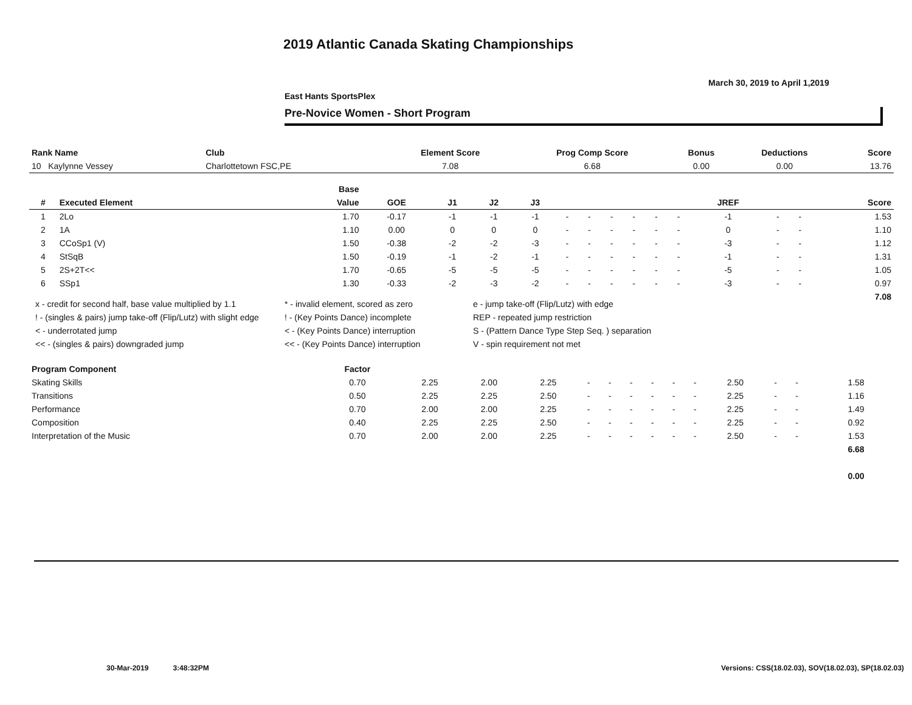2019 Atlantic Canada Skating Championships
March 30, 2019 to April 1,2019
East Hants SportsPlex
Pre-Novice Women - Short Program
| Rank Name | Club | Element Score | Prog Comp Score | Bonus | Deductions | Score |
| --- | --- | --- | --- | --- | --- | --- |
| 10 Kaylynne Vessey | Charlottetown FSC,PE | 7.08 | 6.68 | 0.00 | 0.00 | 13.76 |
| | | Base | | | | | | | | | | | | | | |
| --- | --- | --- | --- | --- | --- | --- | --- | --- | --- | --- | --- | --- | --- | --- | --- | --- |
| # | Executed Element | Value | GOE | J1 | J2 | J3 | | | | | | | JREF | | | Score |
| 1 | 2Lo | 1.70 | -0.17 | -1 | -1 | -1 | - | - | - | - | - | - | -1 | - | - | 1.53 |
| 2 | 1A | 1.10 | 0.00 | 0 | 0 | 0 | - | - | - | - | - | - | 0 | - | - | 1.10 |
| 3 | CCoSp1 (V) | 1.50 | -0.38 | -2 | -2 | -3 | - | - | - | - | - | - | -3 | - | - | 1.12 |
| 4 | StSqB | 1.50 | -0.19 | -1 | -2 | -1 | - | - | - | - | - | - | -1 | - | - | 1.31 |
| 5 | 2S+2T<< | 1.70 | -0.65 | -5 | -5 | -5 | - | - | - | - | - | - | -5 | - | - | 1.05 |
| 6 | SSp1 | 1.30 | -0.33 | -2 | -3 | -2 | - | - | - | - | - | - | -3 | - | - | 0.97 |
| | | | | | | | | | | | | | | | | 7.08 |
x - credit for second half, base value multiplied by 1.1
* - invalid element, scored as zero
e - jump take-off (Flip/Lutz) with edge
! - (singles & pairs) jump take-off (Flip/Lutz) with slight edge
! - (Key Points Dance) incomplete
REP - repeated jump restriction
< - underrotated jump
< - (Key Points Dance) interruption
S - (Pattern Dance Type Step Seq. ) separation
<< - (singles & pairs) downgraded jump
<< - (Key Points Dance) interruption
V - spin requirement not met
| Program Component | Factor | | | | | | | | | | | | | | | |
| --- | --- | --- | --- | --- | --- | --- | --- | --- | --- | --- | --- | --- | --- | --- | --- | --- |
| Skating Skills | 0.70 | 2.25 | 2.00 | 2.25 | - | - | - | - | - | - | 2.50 | - | - | 1.58 | | |
| Transitions | 0.50 | 2.25 | 2.25 | 2.50 | - | - | - | - | - | - | 2.25 | - | - | 1.16 | | |
| Performance | 0.70 | 2.00 | 2.00 | 2.25 | - | - | - | - | - | - | 2.25 | - | - | 1.49 | | |
| Composition | 0.40 | 2.25 | 2.25 | 2.50 | - | - | - | - | - | - | 2.25 | - | - | 0.92 | | |
| Interpretation of the Music | 0.70 | 2.00 | 2.00 | 2.25 | - | - | - | - | - | - | 2.50 | - | - | 1.53 | | |
| | | | | | | | | | | | | | | 6.68 | | |
| | | | | | | | | | | | | | | 0.00 | | |
30-Mar-2019 3:48:32PM
Versions: CSS(18.02.03), SOV(18.02.03), SP(18.02.03)